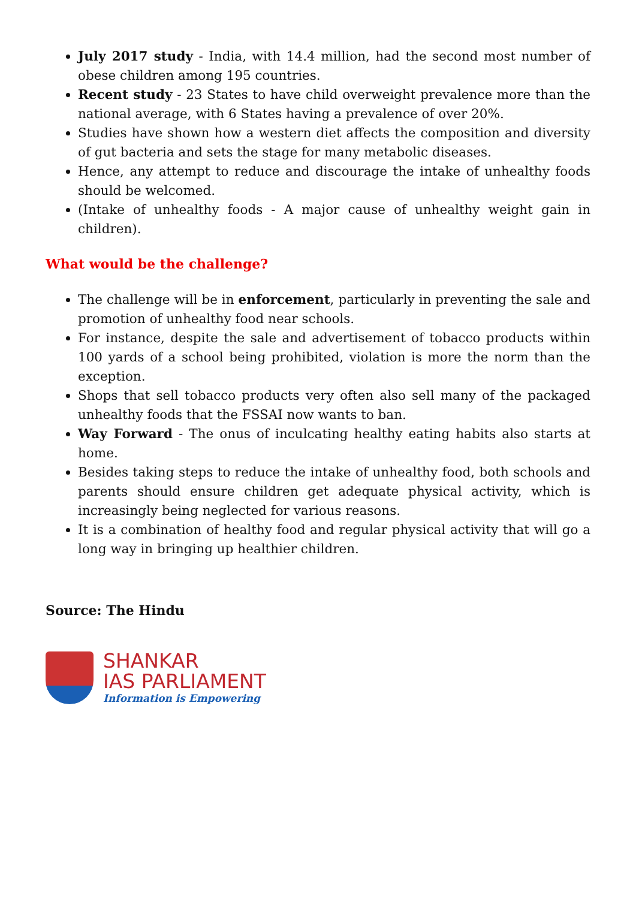July 2017 study - India, with 14.4 million, had the second most number of obese children among 195 countries.
Recent study - 23 States to have child overweight prevalence more than the national average, with 6 States having a prevalence of over 20%.
Studies have shown how a western diet affects the composition and diversity of gut bacteria and sets the stage for many metabolic diseases.
Hence, any attempt to reduce and discourage the intake of unhealthy foods should be welcomed.
(Intake of unhealthy foods - A major cause of unhealthy weight gain in children).
What would be the challenge?
The challenge will be in enforcement, particularly in preventing the sale and promotion of unhealthy food near schools.
For instance, despite the sale and advertisement of tobacco products within 100 yards of a school being prohibited, violation is more the norm than the exception.
Shops that sell tobacco products very often also sell many of the packaged unhealthy foods that the FSSAI now wants to ban.
Way Forward - The onus of inculcating healthy eating habits also starts at home.
Besides taking steps to reduce the intake of unhealthy food, both schools and parents should ensure children get adequate physical activity, which is increasingly being neglected for various reasons.
It is a combination of healthy food and regular physical activity that will go a long way in bringing up healthier children.
Source: The Hindu
SHANKAR
IAS PARLIAMENT
Information is Empowering